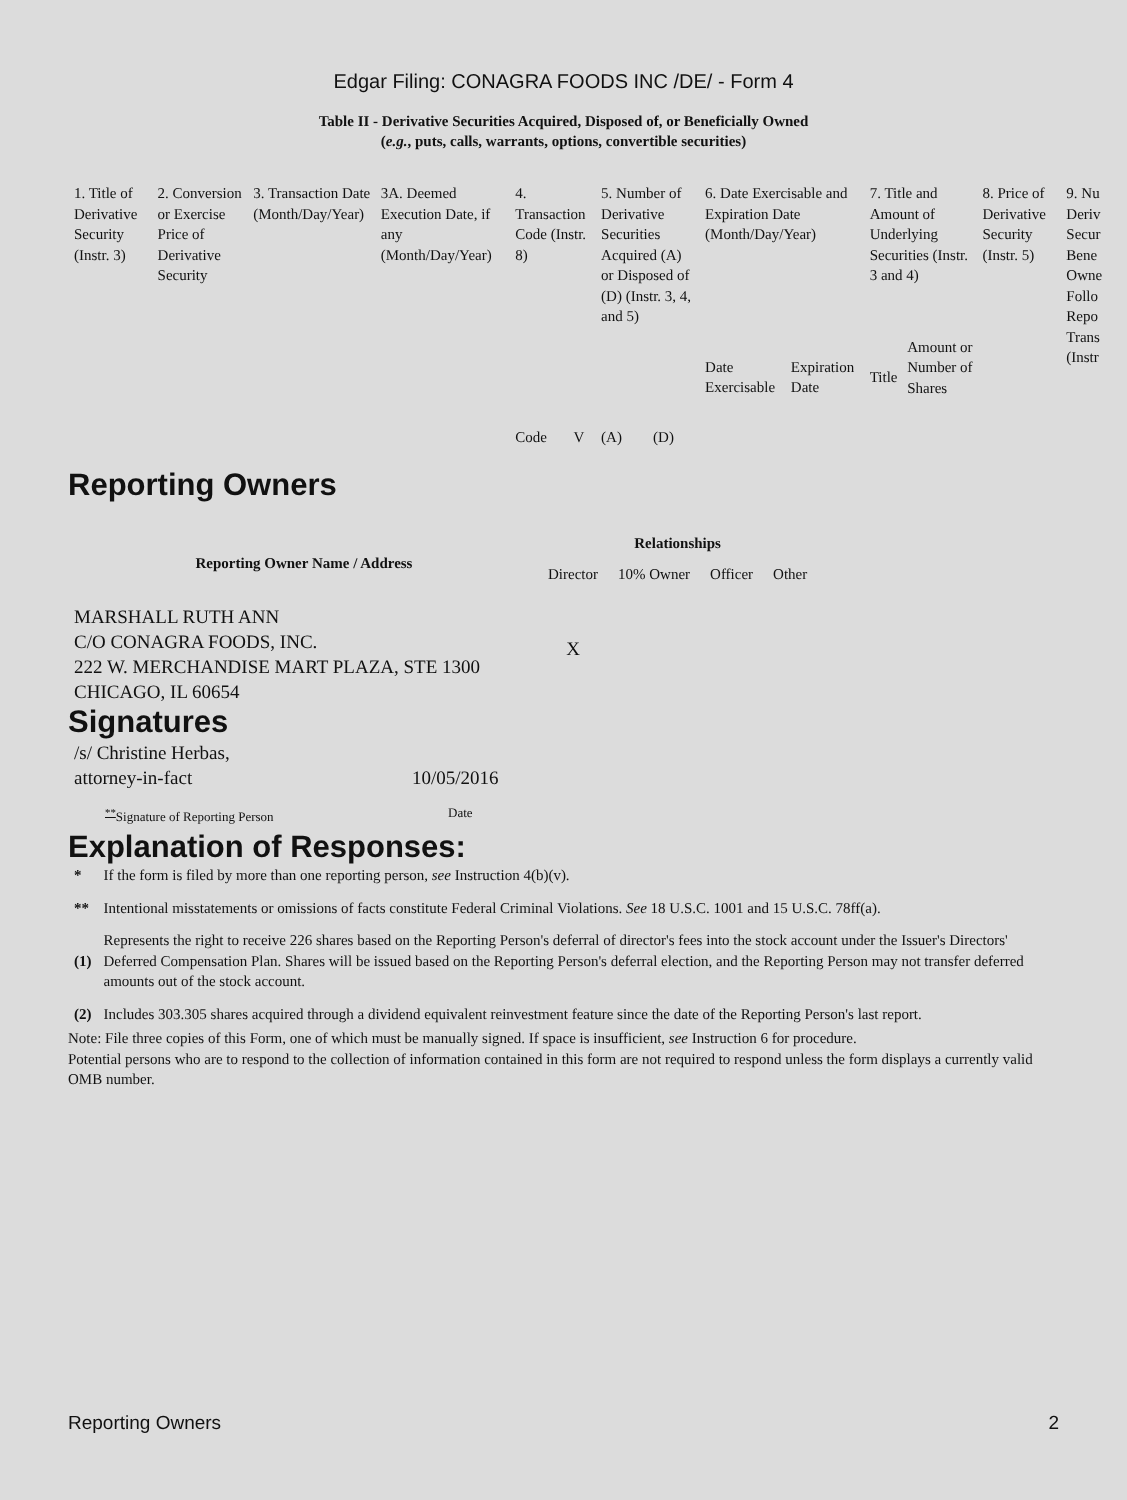Edgar Filing: CONAGRA FOODS INC /DE/ - Form 4
Table II - Derivative Securities Acquired, Disposed of, or Beneficially Owned
(e.g., puts, calls, warrants, options, convertible securities)
| 1. Title of Derivative Security (Instr. 3) | 2. Conversion or Exercise Price of Derivative Security | 3. Transaction Date (Month/Day/Year) | 3A. Deemed Execution Date, if any (Month/Day/Year) | 4. Transaction Code (Instr. 8) | | 5. Number of Derivative Securities Acquired (A) or Disposed of (D) (Instr. 3, 4, and 5) | | 6. Date Exercisable and Expiration Date (Month/Day/Year) | | 7. Title and Amount of Underlying Securities (Instr. 3 and 4) | | 8. Price of Derivative Security (Instr. 5) | 9. Nu Deriv Secur Bene Owne Follo Repo Trans (Instr |
| | | | | Code | V | (A) | (D) | Date Exercisable | Expiration Date | Title | Amount or Number of Shares | | |
Reporting Owners
| Reporting Owner Name / Address | Relationships | | | |
| --- | --- | --- | --- | --- |
| | Director | 10% Owner | Officer | Other |
| MARSHALL RUTH ANN C/O CONAGRA FOODS, INC. 222 W. MERCHANDISE MART PLAZA, STE 1300 CHICAGO, IL 60654 | X | | | |
Signatures
| /s/ Christine Herbas, attorney-in-fact | 10/05/2016 |
| <sup>**</sup> Signature of Reporting Person | Date |
Explanation of Responses:
| * | If the form is filed by more than one reporting person, see Instruction 4(b)(v). |
| ** | Intentional misstatements or omissions of facts constitute Federal Criminal Violations. See 18 U.S.C. 1001 and 15 U.S.C. 78ff(a). |
| (1) | Represents the right to receive 226 shares based on the Reporting Person's deferral of director's fees into the stock account under the Issuer's Directors' Deferred Compensation Plan. Shares will be issued based on the Reporting Person's deferral election, and the Reporting Person may not transfer deferred amounts out of the stock account. |
| (2) | Includes 303.305 shares acquired through a dividend equivalent reinvestment feature since the date of the Reporting Person's last report. |
Note: File three copies of this Form, one of which must be manually signed. If space is insufficient, see Instruction 6 for procedure.
Potential persons who are to respond to the collection of information contained in this form are not required to respond unless the form displays a currently valid OMB number.
Reporting Owners 2